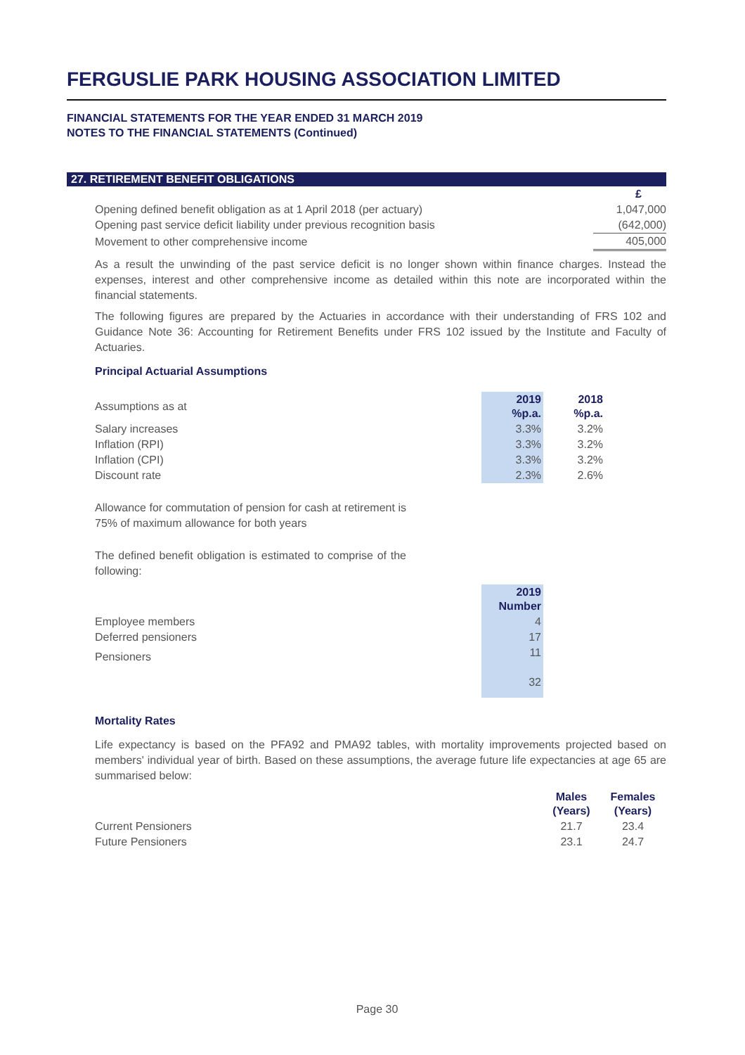FERGUSLIE PARK HOUSING ASSOCIATION LIMITED
FINANCIAL STATEMENTS FOR THE YEAR ENDED 31 MARCH 2019
NOTES TO THE FINANCIAL STATEMENTS (Continued)
27. RETIREMENT BENEFIT OBLIGATIONS
| | £ |
| Opening defined benefit obligation as at 1 April 2018 (per actuary) | 1,047,000 |
| Opening past service deficit liability under previous recognition basis | (642,000) |
| Movement to other comprehensive income | 405,000 |
As a result the unwinding of the past service deficit is no longer shown within finance charges. Instead the expenses, interest and other comprehensive income as detailed within this note are incorporated within the financial statements.
The following figures are prepared by the Actuaries in accordance with their understanding of FRS 102 and Guidance Note 36: Accounting for Retirement Benefits under FRS 102 issued by the Institute and Faculty of Actuaries.
Principal Actuarial Assumptions
| Assumptions as at | 2019 %p.a. | 2018 %p.a. |
| Salary increases | 3.3% | 3.2% |
| Inflation (RPI) | 3.3% | 3.2% |
| Inflation (CPI) | 3.3% | 3.2% |
| Discount rate | 2.3% | 2.6% |
Allowance for commutation of pension for cash at retirement is 75% of maximum allowance for both years
The defined benefit obligation is estimated to comprise of the following:
| | 2019 Number |
| Employee members | 4 |
| Deferred pensioners | 17 |
| Pensioners | 11 |
| | 32 |
Mortality Rates
Life expectancy is based on the PFA92 and PMA92 tables, with mortality improvements projected based on members' individual year of birth. Based on these assumptions, the average future life expectancies at age 65 are summarised below:
| | Males (Years) | Females (Years) |
| Current Pensioners | 21.7 | 23.4 |
| Future Pensioners | 23.1 | 24.7 |
Page 30